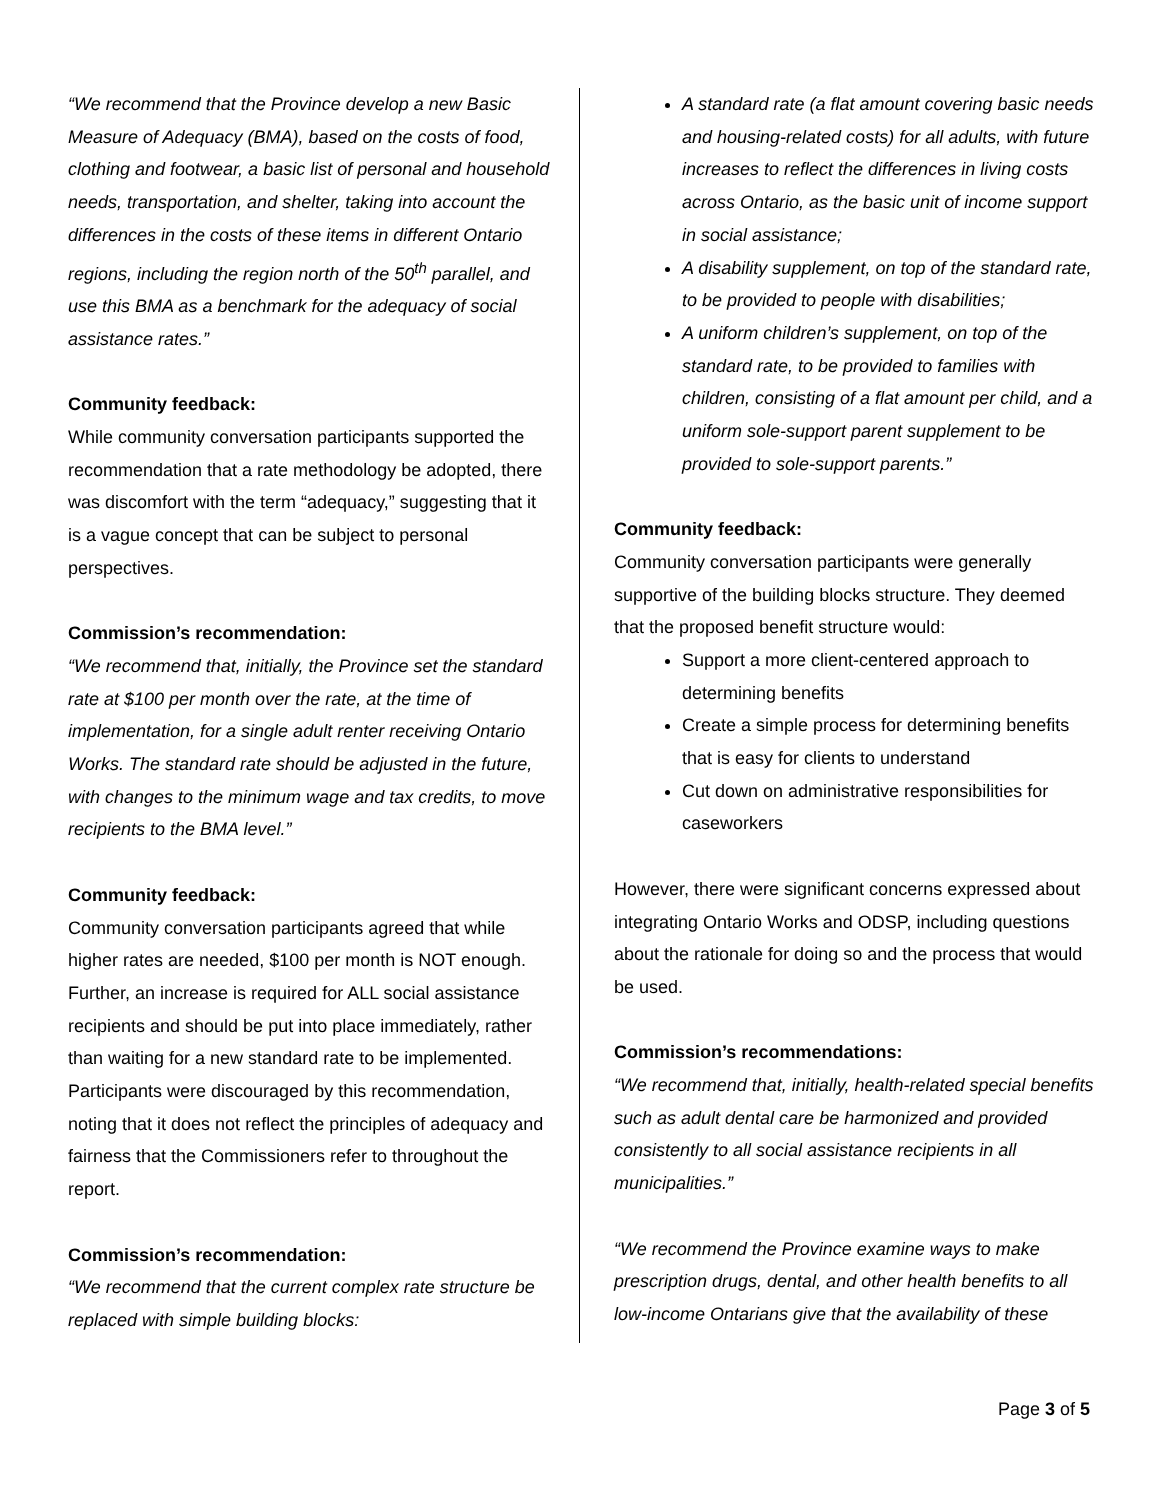“We recommend that the Province develop a new Basic Measure of Adequacy (BMA), based on the costs of food, clothing and footwear, a basic list of personal and household needs, transportation, and shelter, taking into account the differences in the costs of these items in different Ontario regions, including the region north of the 50<sup>th</sup> parallel, and use this BMA as a benchmark for the adequacy of social assistance rates.”
Community feedback:
While community conversation participants supported the recommendation that a rate methodology be adopted, there was discomfort with the term “adequacy,” suggesting that it is a vague concept that can be subject to personal perspectives.
Commission’s recommendation:
“We recommend that, initially, the Province set the standard rate at $100 per month over the rate, at the time of implementation, for a single adult renter receiving Ontario Works. The standard rate should be adjusted in the future, with changes to the minimum wage and tax credits, to move recipients to the BMA level.”
Community feedback:
Community conversation participants agreed that while higher rates are needed, $100 per month is NOT enough. Further, an increase is required for ALL social assistance recipients and should be put into place immediately, rather than waiting for a new standard rate to be implemented. Participants were discouraged by this recommendation, noting that it does not reflect the principles of adequacy and fairness that the Commissioners refer to throughout the report.
Commission’s recommendation:
“We recommend that the current complex rate structure be replaced with simple building blocks:
A standard rate (a flat amount covering basic needs and housing-related costs) for all adults, with future increases to reflect the differences in living costs across Ontario, as the basic unit of income support in social assistance;
A disability supplement, on top of the standard rate, to be provided to people with disabilities;
A uniform children’s supplement, on top of the standard rate, to be provided to families with children, consisting of a flat amount per child, and a uniform sole-support parent supplement to be provided to sole-support parents.”
Community feedback:
Community conversation participants were generally supportive of the building blocks structure. They deemed that the proposed benefit structure would:
Support a more client-centered approach to determining benefits
Create a simple process for determining benefits that is easy for clients to understand
Cut down on administrative responsibilities for caseworkers
However, there were significant concerns expressed about integrating Ontario Works and ODSP, including questions about the rationale for doing so and the process that would be used.
Commission’s recommendations:
“We recommend that, initially, health-related special benefits such as adult dental care be harmonized and provided consistently to all social assistance recipients in all municipalities.”
“We recommend the Province examine ways to make prescription drugs, dental, and other health benefits to all low-income Ontarians give that the availability of these
Page 3 of 5